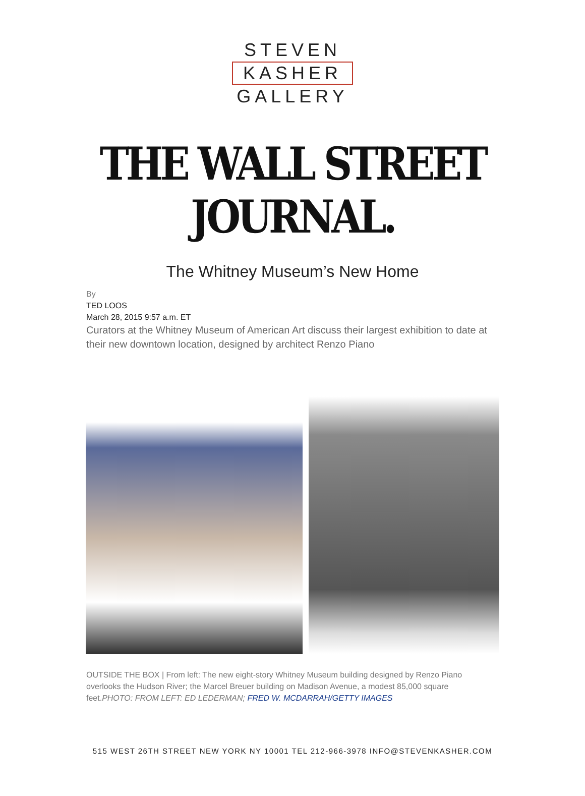STEVEN
KASHER
GALLERY
THE WALL STREET JOURNAL.
The Whitney Museum’s New Home
By
TED LOOS
March 28, 2015 9:57 a.m. ET
Curators at the Whitney Museum of American Art discuss their largest exhibition to date at their new downtown location, designed by architect Renzo Piano
OUTSIDE THE BOX | From left: The new eight-story Whitney Museum building designed by Renzo Piano overlooks the Hudson River; the Marcel Breuer building on Madison Avenue, a modest 85,000 square feet.PHOTO: FROM LEFT: ED LEDERMAN; FRED W. MCDARRAH/GETTY IMAGES
515 WEST 26TH STREET NEW YORK NY 10001 TEL 212-966-3978 INFO@STEVENKASHER.COM